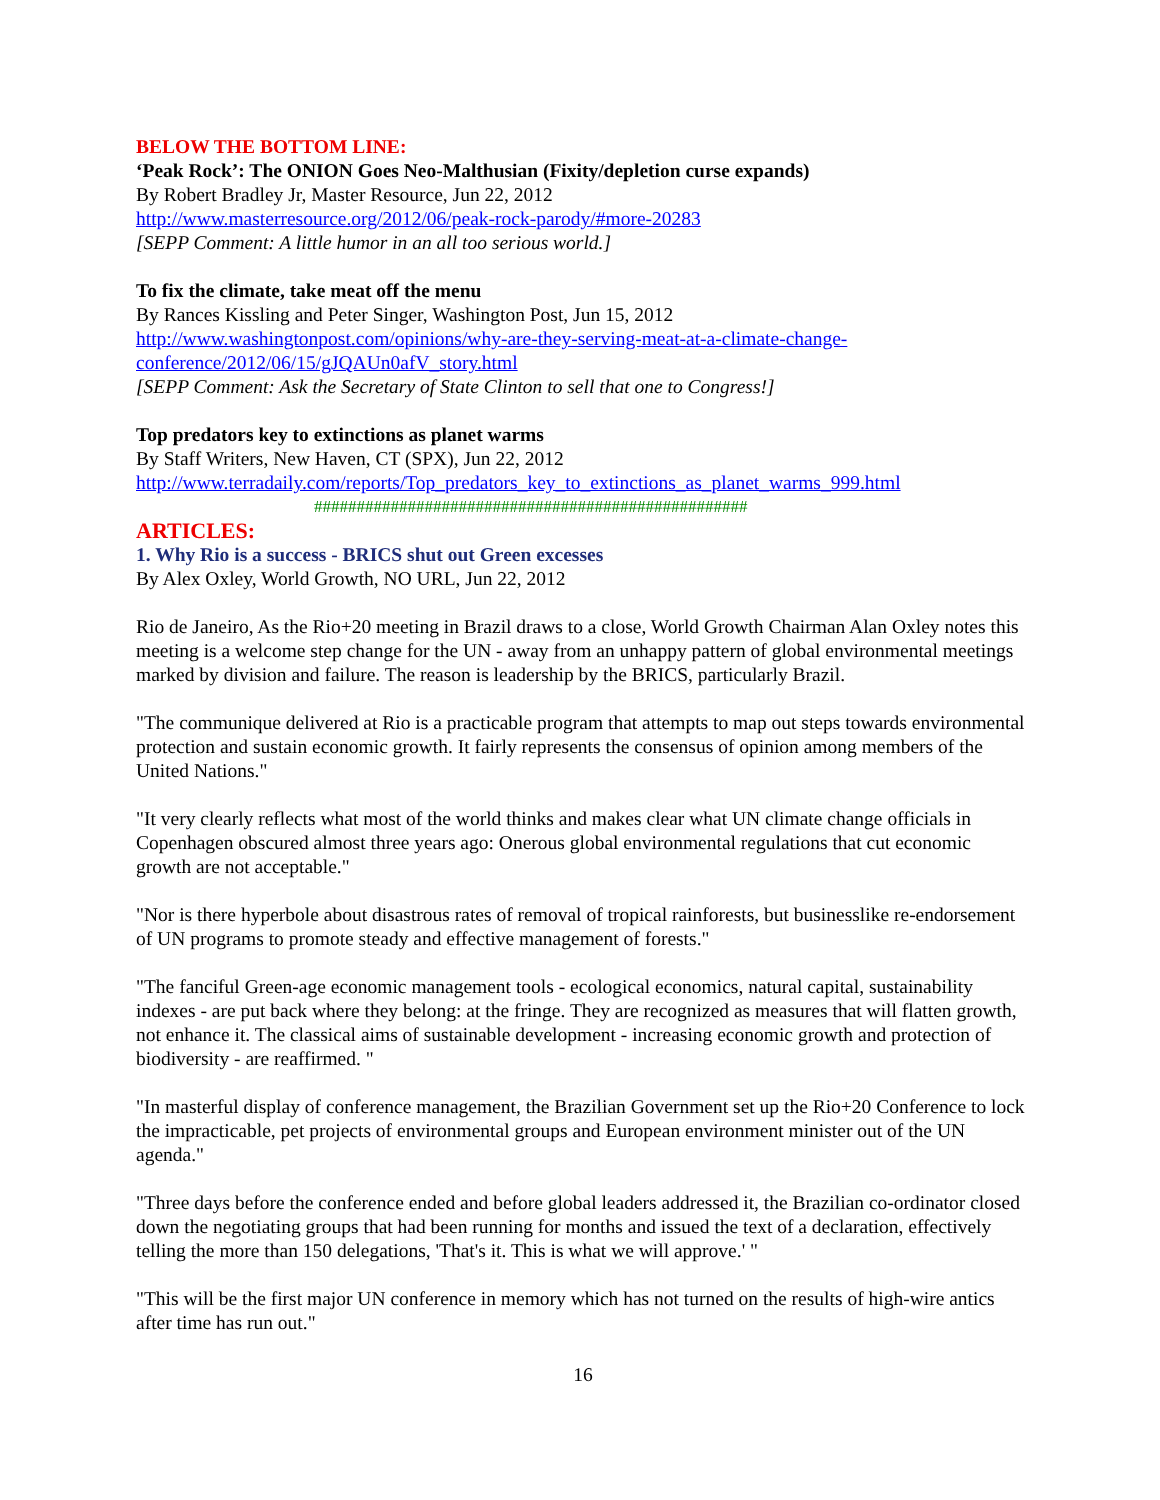BELOW THE BOTTOM LINE:
‘Peak Rock’: The ONION Goes Neo-Malthusian (Fixity/depletion curse expands)
By Robert Bradley Jr, Master Resource, Jun 22, 2012
http://www.masterresource.org/2012/06/peak-rock-parody/#more-20283
[SEPP Comment: A little humor in an all too serious world.]
To fix the climate, take meat off the menu
By Rances Kissling and Peter Singer, Washington Post, Jun 15, 2012
http://www.washingtonpost.com/opinions/why-are-they-serving-meat-at-a-climate-change-conference/2012/06/15/gJQAUn0afV_story.html
[SEPP Comment: Ask the Secretary of State Clinton to sell that one to Congress!]
Top predators key to extinctions as planet warms
By Staff Writers, New Haven, CT (SPX), Jun 22, 2012
http://www.terradaily.com/reports/Top_predators_key_to_extinctions_as_planet_warms_999.html
###################################################
ARTICLES:
1. Why Rio is a success - BRICS shut out Green excesses
By Alex Oxley, World Growth, NO URL, Jun 22, 2012
Rio de Janeiro, As the Rio+20 meeting in Brazil draws to a close, World Growth Chairman Alan Oxley notes this meeting is a welcome step change for the UN - away from an unhappy pattern of global environmental meetings marked by division and failure. The reason is leadership by the BRICS, particularly Brazil.
"The communique delivered at Rio is a practicable program that attempts to map out steps towards environmental protection and sustain economic growth. It fairly represents the consensus of opinion among members of the United Nations."
"It very clearly reflects what most of the world thinks and makes clear what UN climate change officials in Copenhagen obscured almost three years ago: Onerous global environmental regulations that cut economic growth are not acceptable."
"Nor is there hyperbole about disastrous rates of removal of tropical rainforests, but businesslike re-endorsement of UN programs to promote steady and effective management of forests."
"The fanciful Green-age economic management tools - ecological economics, natural capital, sustainability indexes - are put back where they belong: at the fringe. They are recognized as measures that will flatten growth, not enhance it. The classical aims of sustainable development - increasing economic growth and protection of biodiversity - are reaffirmed. "
"In masterful display of conference management, the Brazilian Government set up the Rio+20 Conference to lock the impracticable, pet projects of environmental groups and European environment minister out of the UN agenda."
"Three days before the conference ended and before global leaders addressed it, the Brazilian co-ordinator closed down the negotiating groups that had been running for months and issued the text of a declaration, effectively telling the more than 150 delegations, 'That's it. This is what we will approve.' "
"This will be the first major UN conference in memory which has not turned on the results of high-wire antics after time has run out."
16